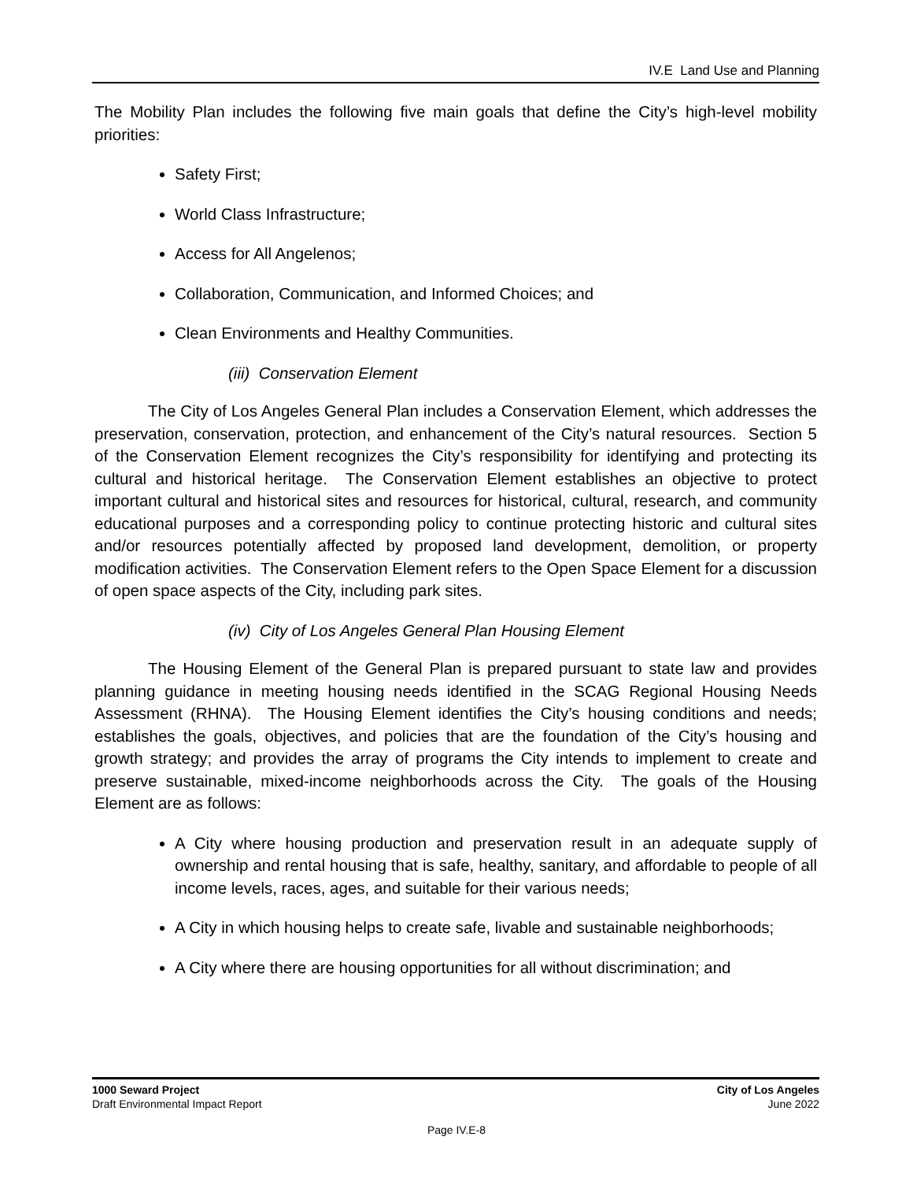IV.E Land Use and Planning
The Mobility Plan includes the following five main goals that define the City’s high-level mobility priorities:
Safety First;
World Class Infrastructure;
Access for All Angelenos;
Collaboration, Communication, and Informed Choices; and
Clean Environments and Healthy Communities.
(iii) Conservation Element
The City of Los Angeles General Plan includes a Conservation Element, which addresses the preservation, conservation, protection, and enhancement of the City’s natural resources. Section 5 of the Conservation Element recognizes the City’s responsibility for identifying and protecting its cultural and historical heritage. The Conservation Element establishes an objective to protect important cultural and historical sites and resources for historical, cultural, research, and community educational purposes and a corresponding policy to continue protecting historic and cultural sites and/or resources potentially affected by proposed land development, demolition, or property modification activities. The Conservation Element refers to the Open Space Element for a discussion of open space aspects of the City, including park sites.
(iv) City of Los Angeles General Plan Housing Element
The Housing Element of the General Plan is prepared pursuant to state law and provides planning guidance in meeting housing needs identified in the SCAG Regional Housing Needs Assessment (RHNA). The Housing Element identifies the City’s housing conditions and needs; establishes the goals, objectives, and policies that are the foundation of the City’s housing and growth strategy; and provides the array of programs the City intends to implement to create and preserve sustainable, mixed-income neighborhoods across the City. The goals of the Housing Element are as follows:
A City where housing production and preservation result in an adequate supply of ownership and rental housing that is safe, healthy, sanitary, and affordable to people of all income levels, races, ages, and suitable for their various needs;
A City in which housing helps to create safe, livable and sustainable neighborhoods;
A City where there are housing opportunities for all without discrimination; and
1000 Seward Project
Draft Environmental Impact Report
City of Los Angeles
June 2022
Page IV.E-8